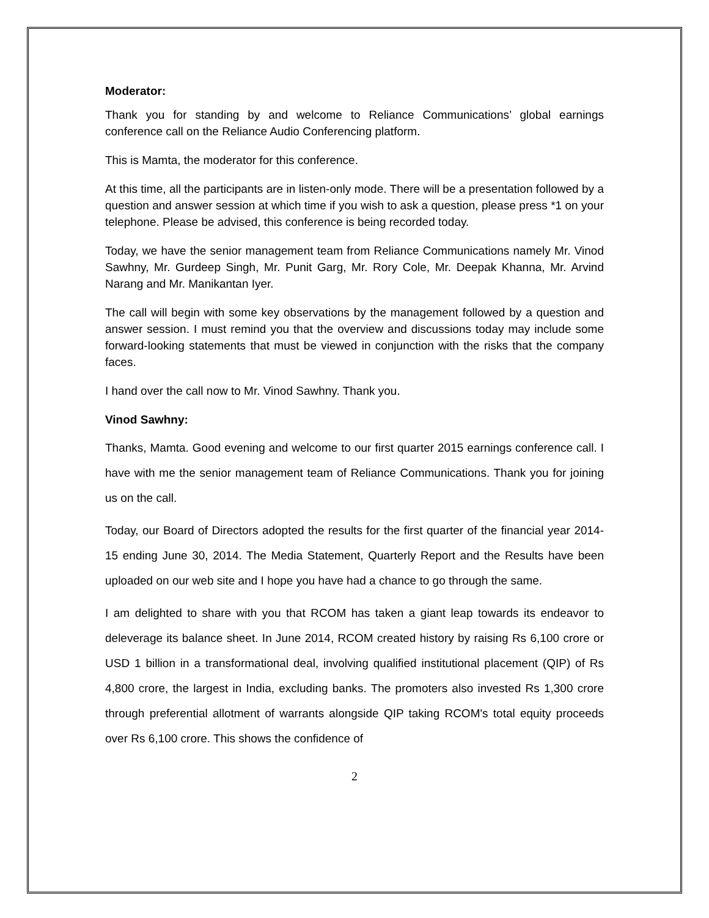Moderator:
Thank you for standing by and welcome to Reliance Communications’ global earnings conference call on the Reliance Audio Conferencing platform.
This is Mamta, the moderator for this conference.
At this time, all the participants are in listen-only mode. There will be a presentation followed by a question and answer session at which time if you wish to ask a question, please press *1 on your telephone. Please be advised, this conference is being recorded today.
Today, we have the senior management team from Reliance Communications namely Mr. Vinod Sawhny, Mr. Gurdeep Singh, Mr. Punit Garg, Mr. Rory Cole, Mr. Deepak Khanna, Mr. Arvind Narang and Mr. Manikantan Iyer.
The call will begin with some key observations by the management followed by a question and answer session. I must remind you that the overview and discussions today may include some forward-looking statements that must be viewed in conjunction with the risks that the company faces.
I hand over the call now to Mr. Vinod Sawhny. Thank you.
Vinod Sawhny:
Thanks, Mamta. Good evening and welcome to our first quarter 2015 earnings conference call. I have with me the senior management team of Reliance Communications. Thank you for joining us on the call.
Today, our Board of Directors adopted the results for the first quarter of the financial year 2014-15 ending June 30, 2014. The Media Statement, Quarterly Report and the Results have been uploaded on our web site and I hope you have had a chance to go through the same.
I am delighted to share with you that RCOM has taken a giant leap towards its endeavor to deleverage its balance sheet. In June 2014, RCOM created history by raising Rs 6,100 crore or USD 1 billion in a transformational deal, involving qualified institutional placement (QIP) of Rs 4,800 crore, the largest in India, excluding banks. The promoters also invested Rs 1,300 crore through preferential allotment of warrants alongside QIP taking RCOM's total equity proceeds over Rs 6,100 crore. This shows the confidence of
2